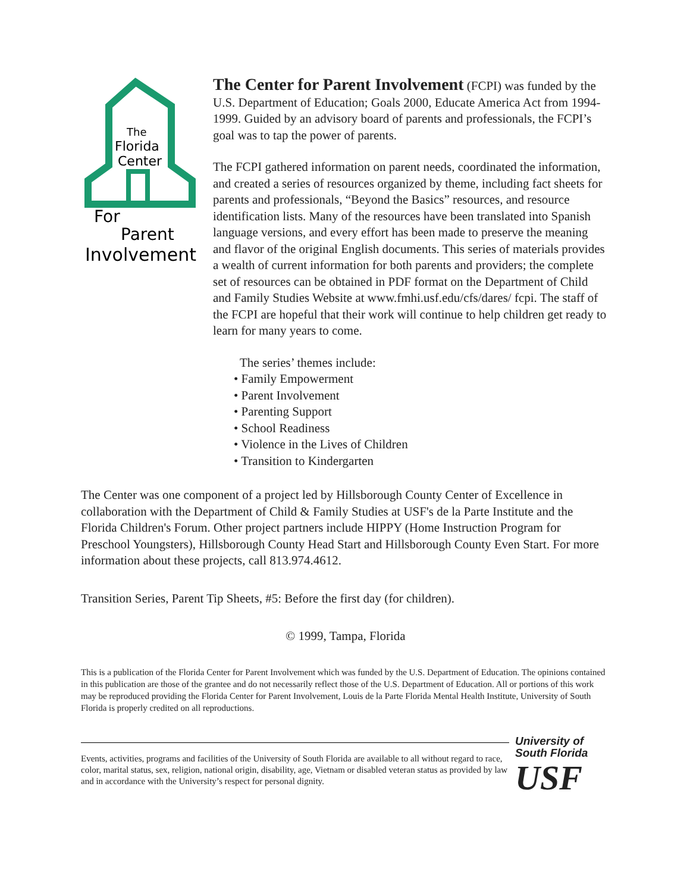The
Florida
Center
For
Parent
Involvement
The Center for Parent Involvement (FCPI) was funded by the U.S. Department of Education; Goals 2000, Educate America Act from 1994-1999. Guided by an advisory board of parents and professionals, the FCPI’s goal was to tap the power of parents.
The FCPI gathered information on parent needs, coordinated the information, and created a series of resources organized by theme, including fact sheets for parents and professionals, “Beyond the Basics” resources, and resource identification lists. Many of the resources have been translated into Spanish language versions, and every effort has been made to preserve the meaning and flavor of the original English documents. This series of materials provides a wealth of current information for both parents and providers; the complete set of resources can be obtained in PDF format on the Department of Child and Family Studies Website at www.fmhi.usf.edu/cfs/dares/ fcpi. The staff of the FCPI are hopeful that their work will continue to help children get ready to learn for many years to come.
The series’ themes include:
• Family Empowerment
• Parent Involvement
• Parenting Support
• School Readiness
• Violence in the Lives of Children
• Transition to Kindergarten
The Center was one component of a project led by Hillsborough County Center of Excellence in collaboration with the Department of Child & Family Studies at USF's de la Parte Institute and the Florida Children's Forum. Other project partners include HIPPY (Home Instruction Program for Preschool Youngsters), Hillsborough County Head Start and Hillsborough County Even Start. For more information about these projects, call 813.974.4612.
Transition Series, Parent Tip Sheets, #5: Before the first day (for children).
© 1999, Tampa, Florida
This is a publication of the Florida Center for Parent Involvement which was funded by the U.S. Department of Education. The opinions contained in this publication are those of the grantee and do not necessarily reflect those of the U.S. Department of Education. All or portions of this work may be reproduced providing the Florida Center for Parent Involvement, Louis de la Parte Florida Mental Health Institute, University of South Florida is properly credited on all reproductions.
Events, activities, programs and facilities of the University of South Florida are available to all without regard to race, color, marital status, sex, religion, national origin, disability, age, Vietnam or disabled veteran status as provided by law and in accordance with the University’s respect for personal dignity.
University of
South Florida
USF